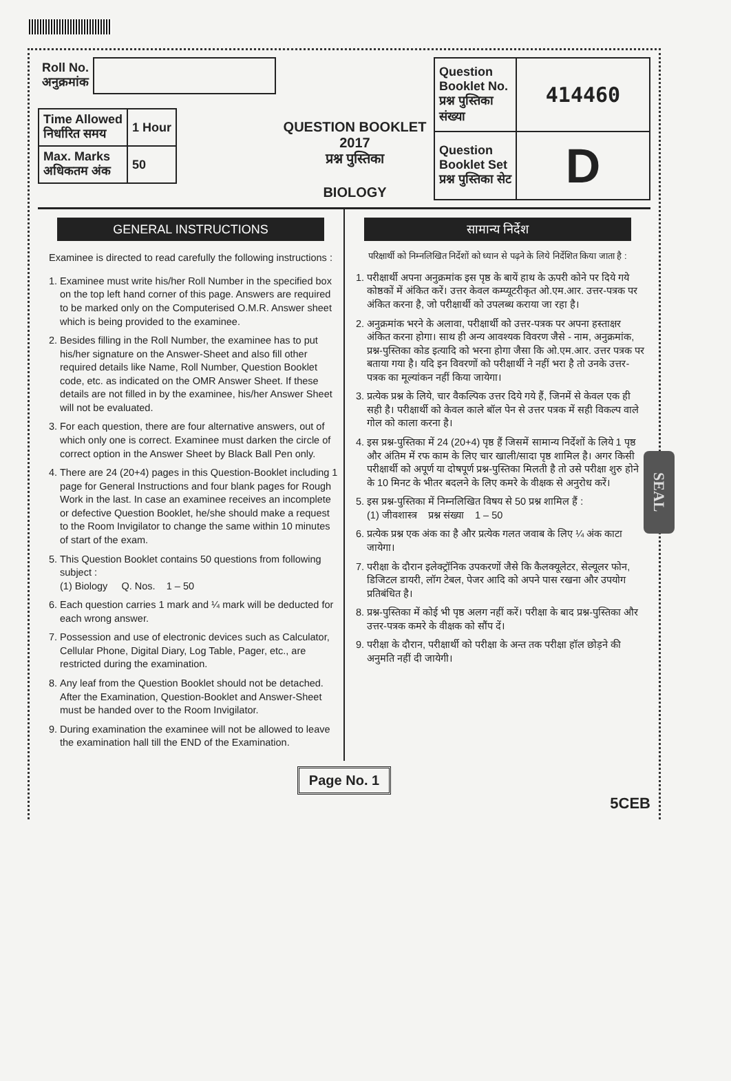| Roll No. अनुक्रमांक | |
| Time Allowed निर्धारित समय | 1 Hour |
| Max. Marks अधिकतम अंक | 50 |
QUESTION BOOKLET
2017
प्रश्न पुस्तिका
BIOLOGY
| Question Booklet No. प्रश्न पुस्तिका संख्या | 414460 |
| Question Booklet Set प्रश्न पुस्तिका सेट | D |
GENERAL INSTRUCTIONS
Examinee is directed to read carefully the following instructions :
1. Examinee must write his/her Roll Number in the specified box on the top left hand corner of this page. Answers are required to be marked only on the Computerised O.M.R. Answer sheet which is being provided to the examinee.
2. Besides filling in the Roll Number, the examinee has to put his/her signature on the Answer-Sheet and also fill other required details like Name, Roll Number, Question Booklet code, etc. as indicated on the OMR Answer Sheet. If these details are not filled in by the examinee, his/her Answer Sheet will not be evaluated.
3. For each question, there are four alternative answers, out of which only one is correct. Examinee must darken the circle of correct option in the Answer Sheet by Black Ball Pen only.
4. There are 24 (20+4) pages in this Question-Booklet including 1 page for General Instructions and four blank pages for Rough Work in the last. In case an examinee receives an incomplete or defective Question Booklet, he/she should make a request to the Room Invigilator to change the same within 10 minutes of start of the exam.
5. This Question Booklet contains 50 questions from following subject :
(1) Biology Q. Nos. 1 – 50
6. Each question carries 1 mark and ¼ mark will be deducted for each wrong answer.
7. Possession and use of electronic devices such as Calculator, Cellular Phone, Digital Diary, Log Table, Pager, etc., are restricted during the examination.
8. Any leaf from the Question Booklet should not be detached. After the Examination, Question-Booklet and Answer-Sheet must be handed over to the Room Invigilator.
9. During examination the examinee will not be allowed to leave the examination hall till the END of the Examination.
सामान्य निर्देश
परिक्षार्थी को निम्नलिखित निर्देशों को ध्यान से पढ़ने के लिये निर्देशित किया जाता है :
1. परीक्षार्थी अपना अनुक्रमांक इस पृष्ठ के बायें हाथ के ऊपरी कोने पर दिये गये कोष्ठकों में अंकित करें। उत्तर केवल कम्प्यूटरीकृत ओ.एम.आर. उत्तर-पत्रक पर अंकित करना है, जो परीक्षार्थी को उपलब्ध कराया जा रहा है।
2. अनुक्रमांक भरने के अलावा, परीक्षार्थी को उत्तर-पत्रक पर अपना हस्ताक्षर अंकित करना होगा। साथ ही अन्य आवश्यक विवरण जैसे - नाम, अनुक्रमांक, प्रश्न-पुस्तिका कोड इत्यादि को भरना होगा जैसा कि ओ.एम.आर. उत्तर पत्रक पर बताया गया है। यदि इन विवरणों को परीक्षार्थी ने नहीं भरा है तो उनके उत्तर-पत्रक का मूल्यांकन नहीं किया जायेगा।
3. प्रत्येक प्रश्न के लिये, चार वैकल्पिक उत्तर दिये गये हैं, जिनमें से केवल एक ही सही है। परीक्षार्थी को केवल काले बॉल पेन से उत्तर पत्रक में सही विकल्प वाले गोल को काला करना है।
4. इस प्रश्न-पुस्तिका में 24 (20+4) पृष्ठ हैं जिसमें सामान्य निर्देशों के लिये 1 पृष्ठ और अंतिम में रफ काम के लिए चार खाली/सादा पृष्ठ शामिल है। अगर किसी परीक्षार्थी को अपूर्ण या दोषपूर्ण प्रश्न-पुस्तिका मिलती है तो उसे परीक्षा शुरु होने के 10 मिनट के भीतर बदलने के लिए कमरे के वीक्षक से अनुरोध करें।
5. इस प्रश्न-पुस्तिका में निम्नलिखित विषय से 50 प्रश्न शामिल हैं :
(1) जीवशास्त्र प्रश्न संख्या 1 – 50
6. प्रत्येक प्रश्न एक अंक का है और प्रत्येक गलत जवाब के लिए ¼ अंक काटा जायेगा।
7. परीक्षा के दौरान इलेक्ट्रॉनिक उपकरणों जैसे कि कैलक्यूलेटर, सेल्यूलर फोन, डिजिटल डायरी, लॉग टेबल, पेजर आदि को अपने पास रखना और उपयोग प्रतिबंधित है।
8. प्रश्न-पुस्तिका में कोई भी पृष्ठ अलग नहीं करें। परीक्षा के बाद प्रश्न-पुस्तिका और उत्तर-पत्रक कमरे के वीक्षक को सौंप दें।
9. परीक्षा के दौरान, परीक्षार्थी को परीक्षा के अन्त तक परीक्षा हॉल छोड़ने की अनुमति नहीं दी जायेगी।
Page No. 1
5CEB
SEAL